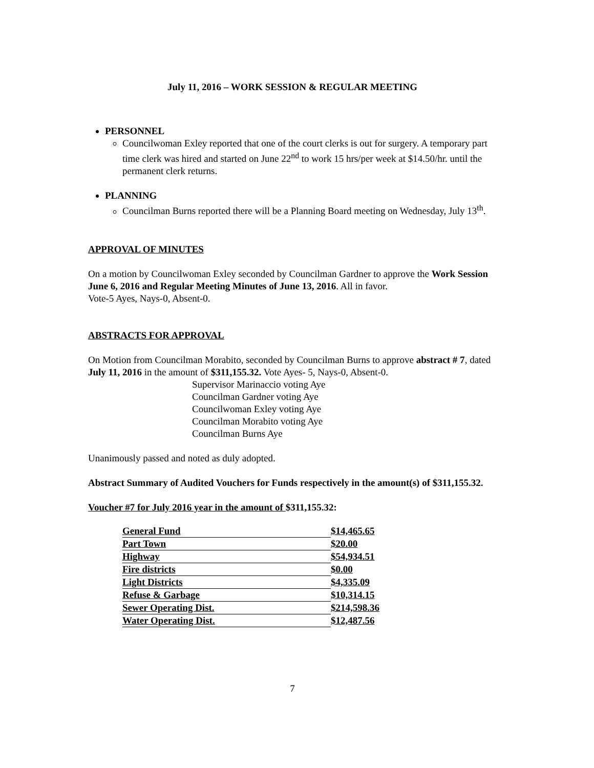July 11, 2016 – WORK SESSION & REGULAR MEETING
PERSONNEL
Councilwoman Exley reported that one of the court clerks is out for surgery. A temporary part time clerk was hired and started on June 22<sup>nd</sup> to work 15 hrs/per week at $14.50/hr. until the permanent clerk returns.
PLANNING
Councilman Burns reported there will be a Planning Board meeting on Wednesday, July 13<sup>th</sup>.
APPROVAL OF MINUTES
On a motion by Councilwoman Exley seconded by Councilman Gardner to approve the Work Session June 6, 2016 and Regular Meeting Minutes of June 13, 2016. All in favor.
Vote-5 Ayes, Nays-0, Absent-0.
ABSTRACTS FOR APPROVAL
On Motion from Councilman Morabito, seconded by Councilman Burns to approve abstract # 7, dated July 11, 2016 in the amount of $311,155.32. Vote Ayes- 5, Nays-0, Absent-0.
Supervisor Marinaccio voting Aye
Councilman Gardner voting Aye
Councilwoman Exley voting Aye
Councilman Morabito voting Aye
Councilman Burns Aye
Unanimously passed and noted as duly adopted.
Abstract Summary of Audited Vouchers for Funds respectively in the amount(s) of $311,155.32.
Voucher #7 for July 2016 year in the amount of $311,155.32:
| General Fund | $14,465.65 |
| Part Town | $20.00 |
| Highway | $54,934.51 |
| Fire districts | $0.00 |
| Light Districts | $4,335.09 |
| Refuse & Garbage | $10,314.15 |
| Sewer Operating Dist. | $214,598.36 |
| Water Operating Dist. | $12,487.56 |
7